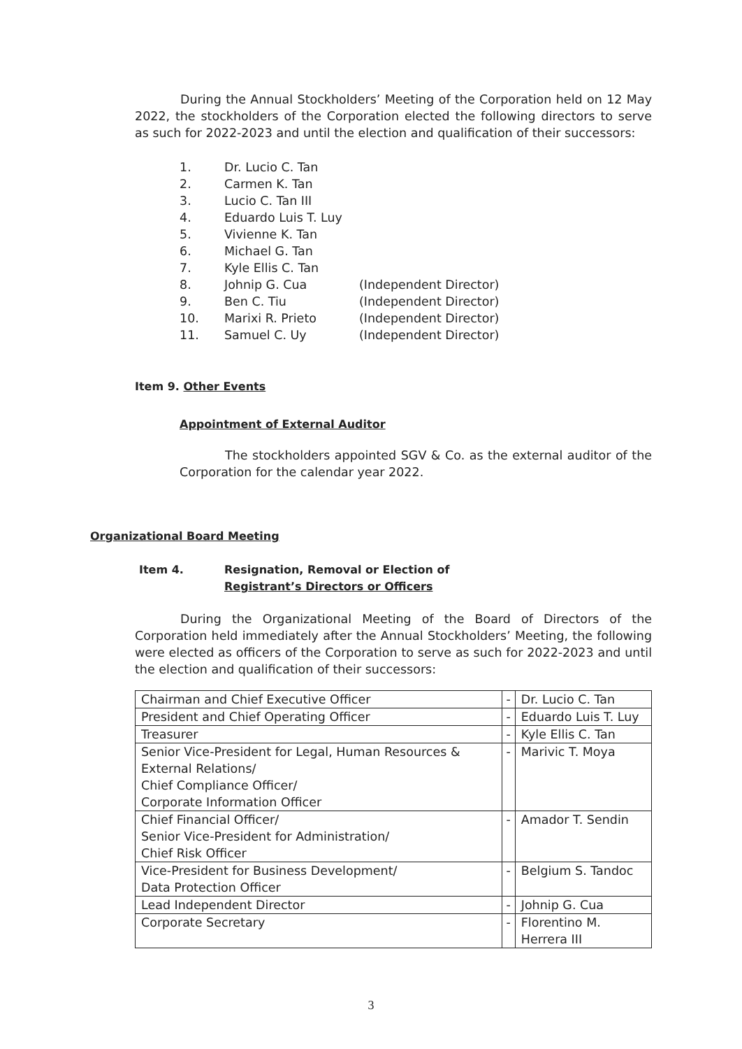During the Annual Stockholders’ Meeting of the Corporation held on 12 May 2022, the stockholders of the Corporation elected the following directors to serve as such for 2022-2023 and until the election and qualification of their successors:
1. Dr. Lucio C. Tan
2. Carmen K. Tan
3. Lucio C. Tan III
4. Eduardo Luis T. Luy
5. Vivienne K. Tan
6. Michael G. Tan
7. Kyle Ellis C. Tan
8. Johnip G. Cua (Independent Director)
9. Ben C. Tiu (Independent Director)
10. Marixi R. Prieto (Independent Director)
11. Samuel C. Uy (Independent Director)
Item 9. Other Events
Appointment of External Auditor
The stockholders appointed SGV & Co. as the external auditor of the Corporation for the calendar year 2022.
Organizational Board Meeting
Item 4. Resignation, Removal or Election of
Registrant’s Directors or Officers
During the Organizational Meeting of the Board of Directors of the Corporation held immediately after the Annual Stockholders’ Meeting, the following were elected as officers of the Corporation to serve as such for 2022-2023 and until the election and qualification of their successors:
| Chairman and Chief Executive Officer | - | Dr. Lucio C. Tan |
| President and Chief Operating Officer | - | Eduardo Luis T. Luy |
| Treasurer | - | Kyle Ellis C. Tan |
| Senior Vice-President for Legal, Human Resources & External Relations/ Chief Compliance Officer/ Corporate Information Officer | - | Marivic T. Moya |
| Chief Financial Officer/ Senior Vice-President for Administration/ Chief Risk Officer | - | Amador T. Sendin |
| Vice-President for Business Development/ Data Protection Officer | - | Belgium S. Tandoc |
| Lead Independent Director | - | Johnip G. Cua |
| Corporate Secretary | - | Florentino M. Herrera III |
3